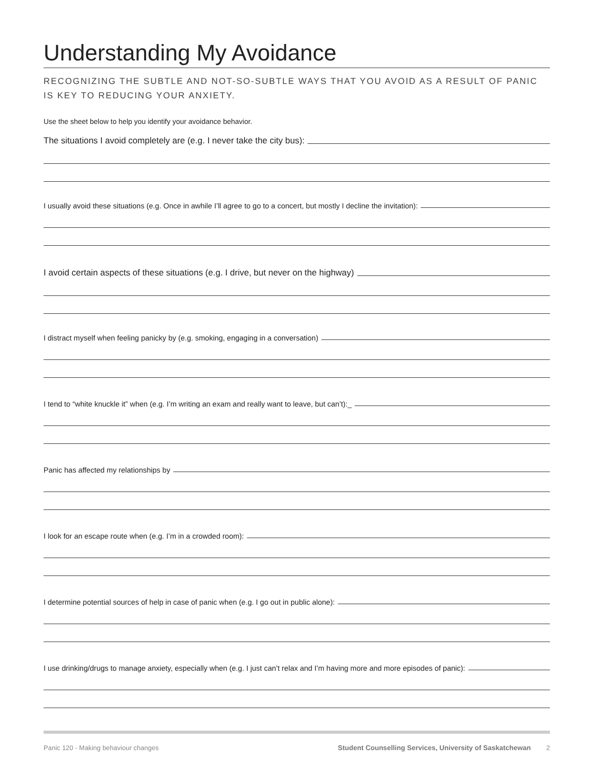Understanding My Avoidance
RECOGNIZING THE SUBTLE AND NOT-SO-SUBTLE WAYS THAT YOU AVOID AS A RESULT OF PANIC IS KEY TO REDUCING YOUR ANXIETY.
Use the sheet below to help you identify your avoidance behavior.
The situations I avoid completely are (e.g. I never take the city bus):
I usually avoid these situations (e.g. Once in awhile I’ll agree to go to a concert, but mostly I decline the invitation):
I avoid certain aspects of these situations (e.g. I drive, but never on the highway)
I distract myself when feeling panicky by (e.g. smoking, engaging in a conversation)
I tend to “white knuckle it” when (e.g. I’m writing an exam and really want to leave, but can’t):_
Panic has affected my relationships by
I look for an escape route when (e.g. I’m in a crowded room):
I determine potential sources of help in case of panic when (e.g. I go out in public alone):
I use drinking/drugs to manage anxiety, especially when (e.g. I just can’t relax and I’m having more and more episodes of panic):
Panic 120 - Making behaviour changes Student Counselling Services, University of Saskatchewan 2